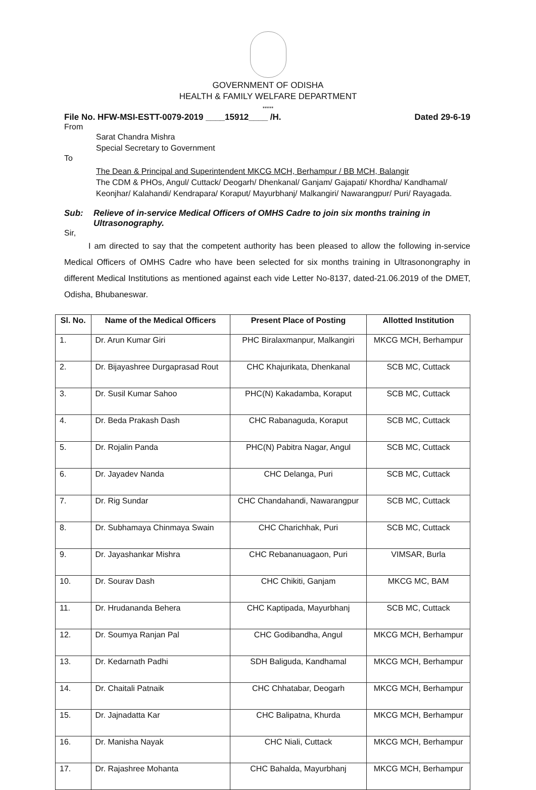GOVERNMENT OF ODISHA
HEALTH & FAMILY WELFARE DEPARTMENT
*****
File No. HFW-MSI-ESTT-0079-2019 ____15912____ /H. Dated 29-6-19
From
Sarat Chandra Mishra
Special Secretary to Government
To
The Dean & Principal and Superintendent MKCG MCH, Berhampur / BB MCH, Balangir
The CDM & PHOs, Angul/ Cuttack/ Deogarh/ Dhenkanal/ Ganjam/ Gajapati/ Khordha/ Kandhamal/ Keonjhar/ Kalahandi/ Kendrapara/ Koraput/ Mayurbhanj/ Malkangiri/ Nawarangpur/ Puri/ Rayagada.
Sub: Relieve of in-service Medical Officers of OMHS Cadre to join six months training in Ultrasonography.
Sir,
    I am directed to say that the competent authority has been pleased to allow the following in-service Medical Officers of OMHS Cadre who have been selected for six months training in Ultrasonongraphy in different Medical Institutions as mentioned against each vide Letter No-8137, dated-21.06.2019 of the DMET, Odisha, Bhubaneswar.
| Sl. No. | Name of the Medical Officers | Present Place of Posting | Allotted Institution |
| --- | --- | --- | --- |
| 1. | Dr. Arun Kumar Giri | PHC Biralaxmanpur, Malkangiri | MKCG MCH, Berhampur |
| 2. | Dr. Bijayashree Durgaprasad Rout | CHC Khajurikata, Dhenkanal | SCB MC, Cuttack |
| 3. | Dr. Susil Kumar Sahoo | PHC(N) Kakadamba, Koraput | SCB MC, Cuttack |
| 4. | Dr. Beda Prakash Dash | CHC Rabanaguda, Koraput | SCB MC, Cuttack |
| 5. | Dr. Rojalin Panda | PHC(N) Pabitra Nagar, Angul | SCB MC, Cuttack |
| 6. | Dr. Jayadev Nanda | CHC Delanga, Puri | SCB MC, Cuttack |
| 7. | Dr. Rig Sundar | CHC Chandahandi, Nawarangpur | SCB MC, Cuttack |
| 8. | Dr. Subhamaya Chinmaya Swain | CHC Charichhak, Puri | SCB MC, Cuttack |
| 9. | Dr. Jayashankar Mishra | CHC Rebananuagaon, Puri | VIMSAR, Burla |
| 10. | Dr. Sourav Dash | CHC Chikiti, Ganjam | MKCG MC, BAM |
| 11. | Dr. Hrudananda Behera | CHC Kaptipada, Mayurbhanj | SCB MC, Cuttack |
| 12. | Dr. Soumya Ranjan Pal | CHC Godibandha, Angul | MKCG MCH, Berhampur |
| 13. | Dr. Kedarnath Padhi | SDH Baliguda, Kandhamal | MKCG MCH, Berhampur |
| 14. | Dr. Chaitali Patnaik | CHC Chhatabar, Deogarh | MKCG MCH, Berhampur |
| 15. | Dr. Jajnadatta Kar | CHC Balipatna, Khurda | MKCG MCH, Berhampur |
| 16. | Dr. Manisha Nayak | CHC Niali, Cuttack | MKCG MCH, Berhampur |
| 17. | Dr. Rajashree Mohanta | CHC Bahalda, Mayurbhanj | MKCG MCH, Berhampur |